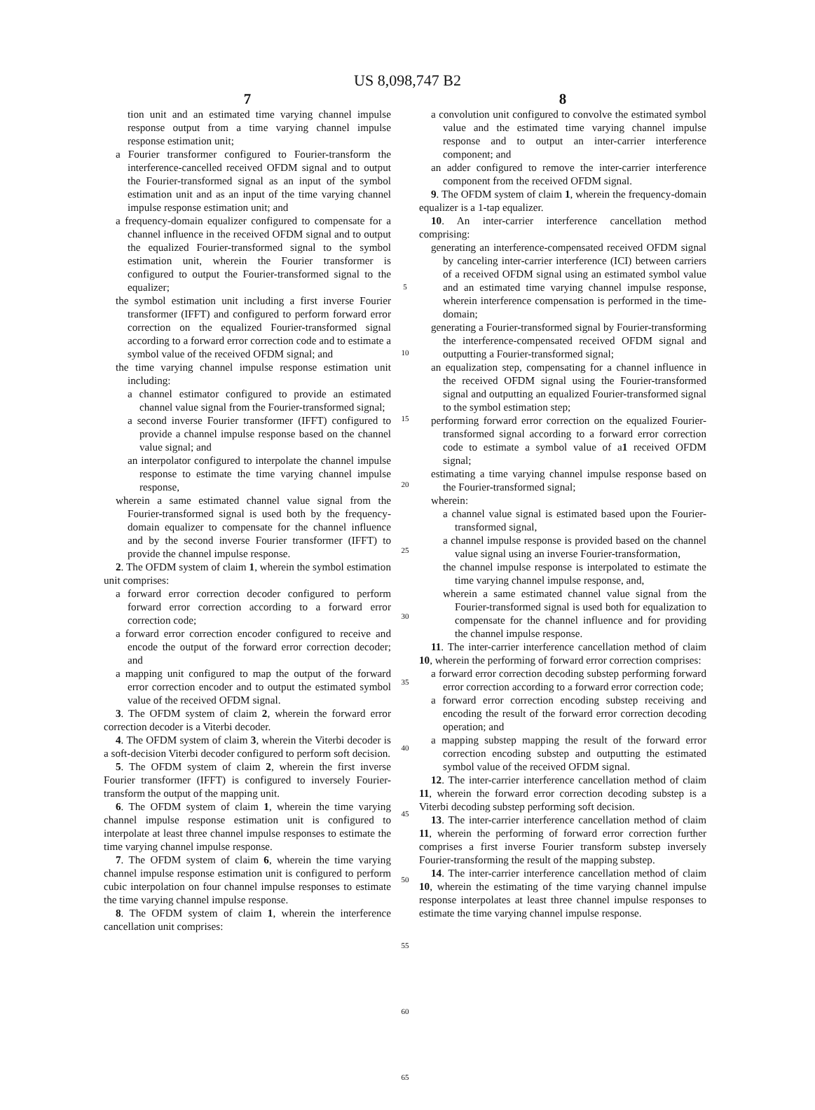US 8,098,747 B2
7
tion unit and an estimated time varying channel impulse response output from a time varying channel impulse response estimation unit;
a Fourier transformer configured to Fourier-transform the interference-cancelled received OFDM signal and to output the Fourier-transformed signal as an input of the symbol estimation unit and as an input of the time varying channel impulse response estimation unit; and
a frequency-domain equalizer configured to compensate for a channel influence in the received OFDM signal and to output the equalized Fourier-transformed signal to the symbol estimation unit, wherein the Fourier transformer is configured to output the Fourier-transformed signal to the equalizer;
the symbol estimation unit including a first inverse Fourier transformer (IFFT) and configured to perform forward error correction on the equalized Fourier-transformed signal according to a forward error correction code and to estimate a symbol value of the received OFDM signal; and
the time varying channel impulse response estimation unit including:
a channel estimator configured to provide an estimated channel value signal from the Fourier-transformed signal;
a second inverse Fourier transformer (IFFT) configured to provide a channel impulse response based on the channel value signal; and
an interpolator configured to interpolate the channel impulse response to estimate the time varying channel impulse response,
wherein a same estimated channel value signal from the Fourier-transformed signal is used both by the frequency-domain equalizer to compensate for the channel influence and by the second inverse Fourier transformer (IFFT) to provide the channel impulse response.
2. The OFDM system of claim 1, wherein the symbol estimation unit comprises:
a forward error correction decoder configured to perform forward error correction according to a forward error correction code;
a forward error correction encoder configured to receive and encode the output of the forward error correction decoder; and
a mapping unit configured to map the output of the forward error correction encoder and to output the estimated symbol value of the received OFDM signal.
3. The OFDM system of claim 2, wherein the forward error correction decoder is a Viterbi decoder.
4. The OFDM system of claim 3, wherein the Viterbi decoder is a soft-decision Viterbi decoder configured to perform soft decision.
5. The OFDM system of claim 2, wherein the first inverse Fourier transformer (IFFT) is configured to inversely Fourier-transform the output of the mapping unit.
6. The OFDM system of claim 1, wherein the time varying channel impulse response estimation unit is configured to interpolate at least three channel impulse responses to estimate the time varying channel impulse response.
7. The OFDM system of claim 6, wherein the time varying channel impulse response estimation unit is configured to perform cubic interpolation on four channel impulse responses to estimate the time varying channel impulse response.
8. The OFDM system of claim 1, wherein the interference cancellation unit comprises:
5
10
15
20
25
30
35
40
45
50
55
60
65
8
a convolution unit configured to convolve the estimated symbol value and the estimated time varying channel impulse response and to output an inter-carrier interference component; and
an adder configured to remove the inter-carrier interference component from the received OFDM signal.
9. The OFDM system of claim 1, wherein the frequency-domain equalizer is a 1-tap equalizer.
10. An inter-carrier interference cancellation method comprising:
generating an interference-compensated received OFDM signal by canceling inter-carrier interference (ICI) between carriers of a received OFDM signal using an estimated symbol value and an estimated time varying channel impulse response, wherein interference compensation is performed in the time-domain;
generating a Fourier-transformed signal by Fourier-transforming the interference-compensated received OFDM signal and outputting a Fourier-transformed signal;
an equalization step, compensating for a channel influence in the received OFDM signal using the Fourier-transformed signal and outputting an equalized Fourier-transformed signal to the symbol estimation step;
performing forward error correction on the equalized Fourier-transformed signal according to a forward error correction code to estimate a symbol value of a1 received OFDM signal;
estimating a time varying channel impulse response based on the Fourier-transformed signal;
wherein:
a channel value signal is estimated based upon the Fourier-transformed signal,
a channel impulse response is provided based on the channel value signal using an inverse Fourier-transformation,
the channel impulse response is interpolated to estimate the time varying channel impulse response, and,
wherein a same estimated channel value signal from the Fourier-transformed signal is used both for equalization to compensate for the channel influence and for providing the channel impulse response.
11. The inter-carrier interference cancellation method of claim 10, wherein the performing of forward error correction comprises:
a forward error correction decoding substep performing forward error correction according to a forward error correction code;
a forward error correction encoding substep receiving and encoding the result of the forward error correction decoding operation; and
a mapping substep mapping the result of the forward error correction encoding substep and outputting the estimated symbol value of the received OFDM signal.
12. The inter-carrier interference cancellation method of claim 11, wherein the forward error correction decoding substep is a Viterbi decoding substep performing soft decision.
13. The inter-carrier interference cancellation method of claim 11, wherein the performing of forward error correction further comprises a first inverse Fourier transform substep inversely Fourier-transforming the result of the mapping substep.
14. The inter-carrier interference cancellation method of claim 10, wherein the estimating of the time varying channel impulse response interpolates at least three channel impulse responses to estimate the time varying channel impulse response.